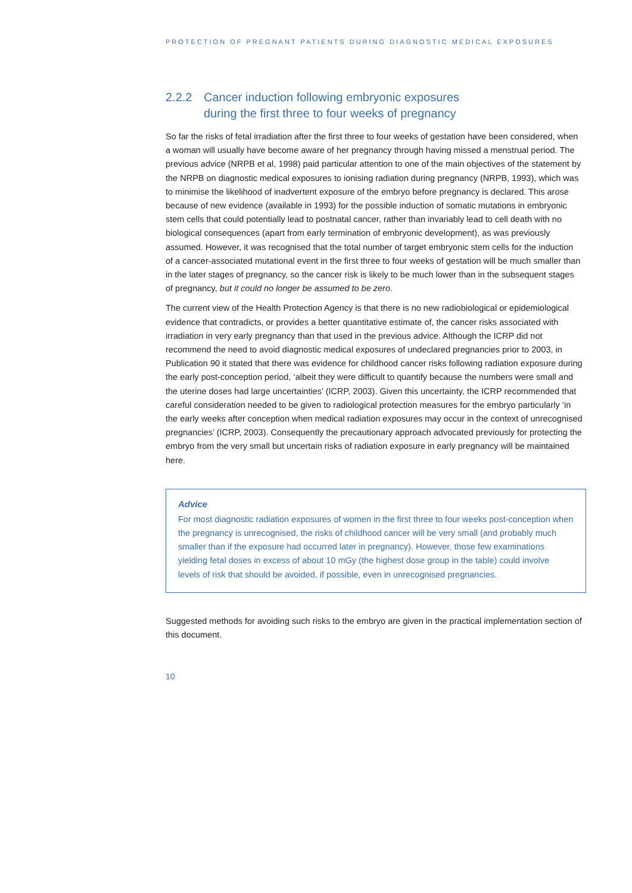PROTECTION OF PREGNANT PATIENTS DURING DIAGNOSTIC MEDICAL EXPOSURES
2.2.2 Cancer induction following embryonic exposures
during the first three to four weeks of pregnancy
So far the risks of fetal irradiation after the first three to four weeks of gestation have been considered, when a woman will usually have become aware of her pregnancy through having missed a menstrual period. The previous advice (NRPB et al, 1998) paid particular attention to one of the main objectives of the statement by the NRPB on diagnostic medical exposures to ionising radiation during pregnancy (NRPB, 1993), which was to minimise the likelihood of inadvertent exposure of the embryo before pregnancy is declared. This arose because of new evidence (available in 1993) for the possible induction of somatic mutations in embryonic stem cells that could potentially lead to postnatal cancer, rather than invariably lead to cell death with no biological consequences (apart from early termination of embryonic development), as was previously assumed. However, it was recognised that the total number of target embryonic stem cells for the induction of a cancer-associated mutational event in the first three to four weeks of gestation will be much smaller than in the later stages of pregnancy, so the cancer risk is likely to be much lower than in the subsequent stages of pregnancy, but it could no longer be assumed to be zero.
The current view of the Health Protection Agency is that there is no new radiobiological or epidemiological evidence that contradicts, or provides a better quantitative estimate of, the cancer risks associated with irradiation in very early pregnancy than that used in the previous advice. Although the ICRP did not recommend the need to avoid diagnostic medical exposures of undeclared pregnancies prior to 2003, in Publication 90 it stated that there was evidence for childhood cancer risks following radiation exposure during the early post-conception period, ‘albeit they were difficult to quantify because the numbers were small and the uterine doses had large uncertainties’ (ICRP, 2003). Given this uncertainty, the ICRP recommended that careful consideration needed to be given to radiological protection measures for the embryo particularly ‘in the early weeks after conception when medical radiation exposures may occur in the context of unrecognised pregnancies’ (ICRP, 2003). Consequently the precautionary approach advocated previously for protecting the embryo from the very small but uncertain risks of radiation exposure in early pregnancy will be maintained here.
Advice
For most diagnostic radiation exposures of women in the first three to four weeks post-conception when the pregnancy is unrecognised, the risks of childhood cancer will be very small (and probably much smaller than if the exposure had occurred later in pregnancy). However, those few examinations yielding fetal doses in excess of about 10 mGy (the highest dose group in the table) could involve levels of risk that should be avoided, if possible, even in unrecognised pregnancies.
Suggested methods for avoiding such risks to the embryo are given in the practical implementation section of this document.
10